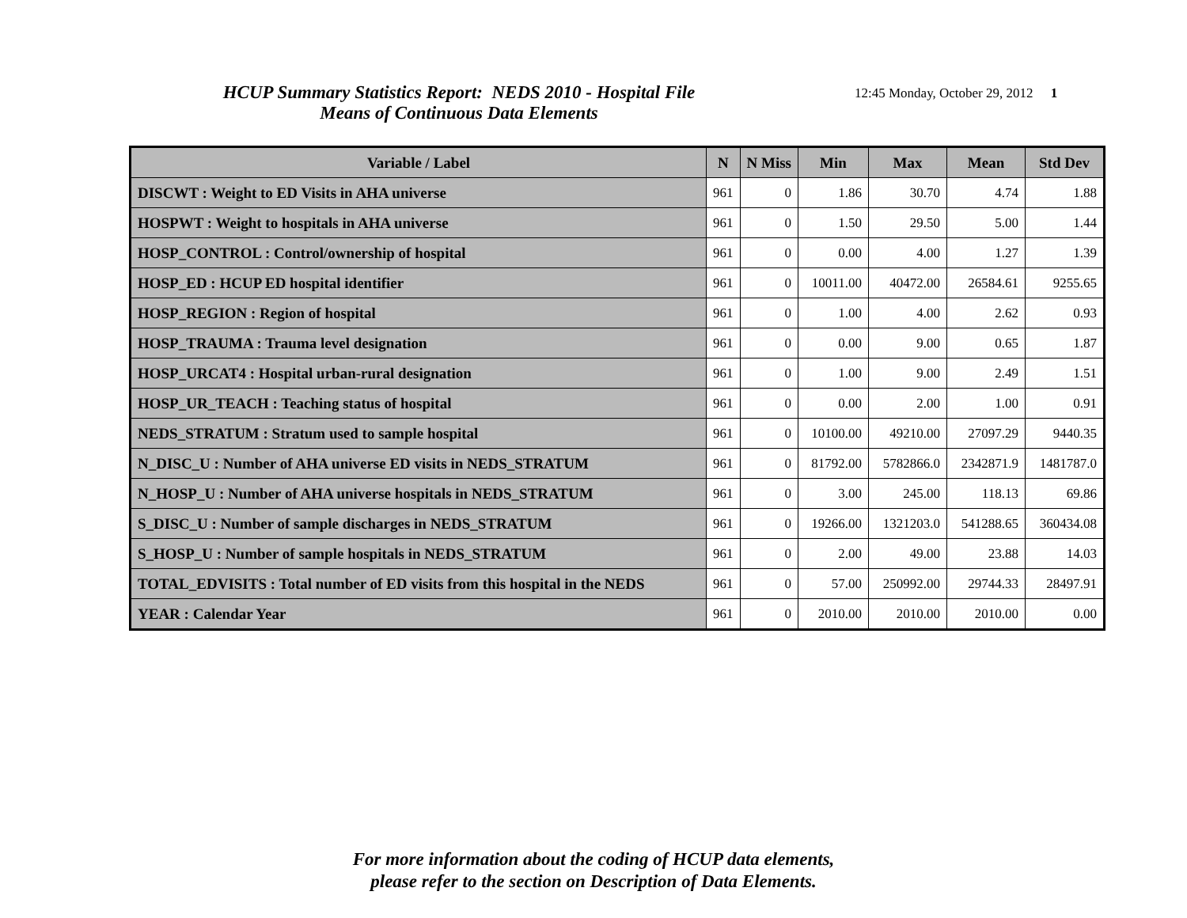HCUP Summary Statistics Report: NEDS 2010 - Hospital File
Means of Continuous Data Elements
12:45 Monday, October 29, 2012 1
| Variable / Label | N | N Miss | Min | Max | Mean | Std Dev |
| --- | --- | --- | --- | --- | --- | --- |
| DISCWT : Weight to ED Visits in AHA universe | 961 | 0 | 1.86 | 30.70 | 4.74 | 1.88 |
| HOSPWT : Weight to hospitals in AHA universe | 961 | 0 | 1.50 | 29.50 | 5.00 | 1.44 |
| HOSP_CONTROL : Control/ownership of hospital | 961 | 0 | 0.00 | 4.00 | 1.27 | 1.39 |
| HOSP_ED : HCUP ED hospital identifier | 961 | 0 | 10011.00 | 40472.00 | 26584.61 | 9255.65 |
| HOSP_REGION : Region of hospital | 961 | 0 | 1.00 | 4.00 | 2.62 | 0.93 |
| HOSP_TRAUMA : Trauma level designation | 961 | 0 | 0.00 | 9.00 | 0.65 | 1.87 |
| HOSP_URCAT4 : Hospital urban-rural designation | 961 | 0 | 1.00 | 9.00 | 2.49 | 1.51 |
| HOSP_UR_TEACH : Teaching status of hospital | 961 | 0 | 0.00 | 2.00 | 1.00 | 0.91 |
| NEDS_STRATUM : Stratum used to sample hospital | 961 | 0 | 10100.00 | 49210.00 | 27097.29 | 9440.35 |
| N_DISC_U : Number of AHA universe ED visits in NEDS_STRATUM | 961 | 0 | 81792.00 | 5782866.0 | 2342871.9 | 1481787.0 |
| N_HOSP_U : Number of AHA universe hospitals in NEDS_STRATUM | 961 | 0 | 3.00 | 245.00 | 118.13 | 69.86 |
| S_DISC_U : Number of sample discharges in NEDS_STRATUM | 961 | 0 | 19266.00 | 1321203.0 | 541288.65 | 360434.08 |
| S_HOSP_U : Number of sample hospitals in NEDS_STRATUM | 961 | 0 | 2.00 | 49.00 | 23.88 | 14.03 |
| TOTAL_EDVISITS : Total number of ED visits from this hospital in the NEDS | 961 | 0 | 57.00 | 250992.00 | 29744.33 | 28497.91 |
| YEAR : Calendar Year | 961 | 0 | 2010.00 | 2010.00 | 2010.00 | 0.00 |
For more information about the coding of HCUP data elements,
please refer to the section on Description of Data Elements.